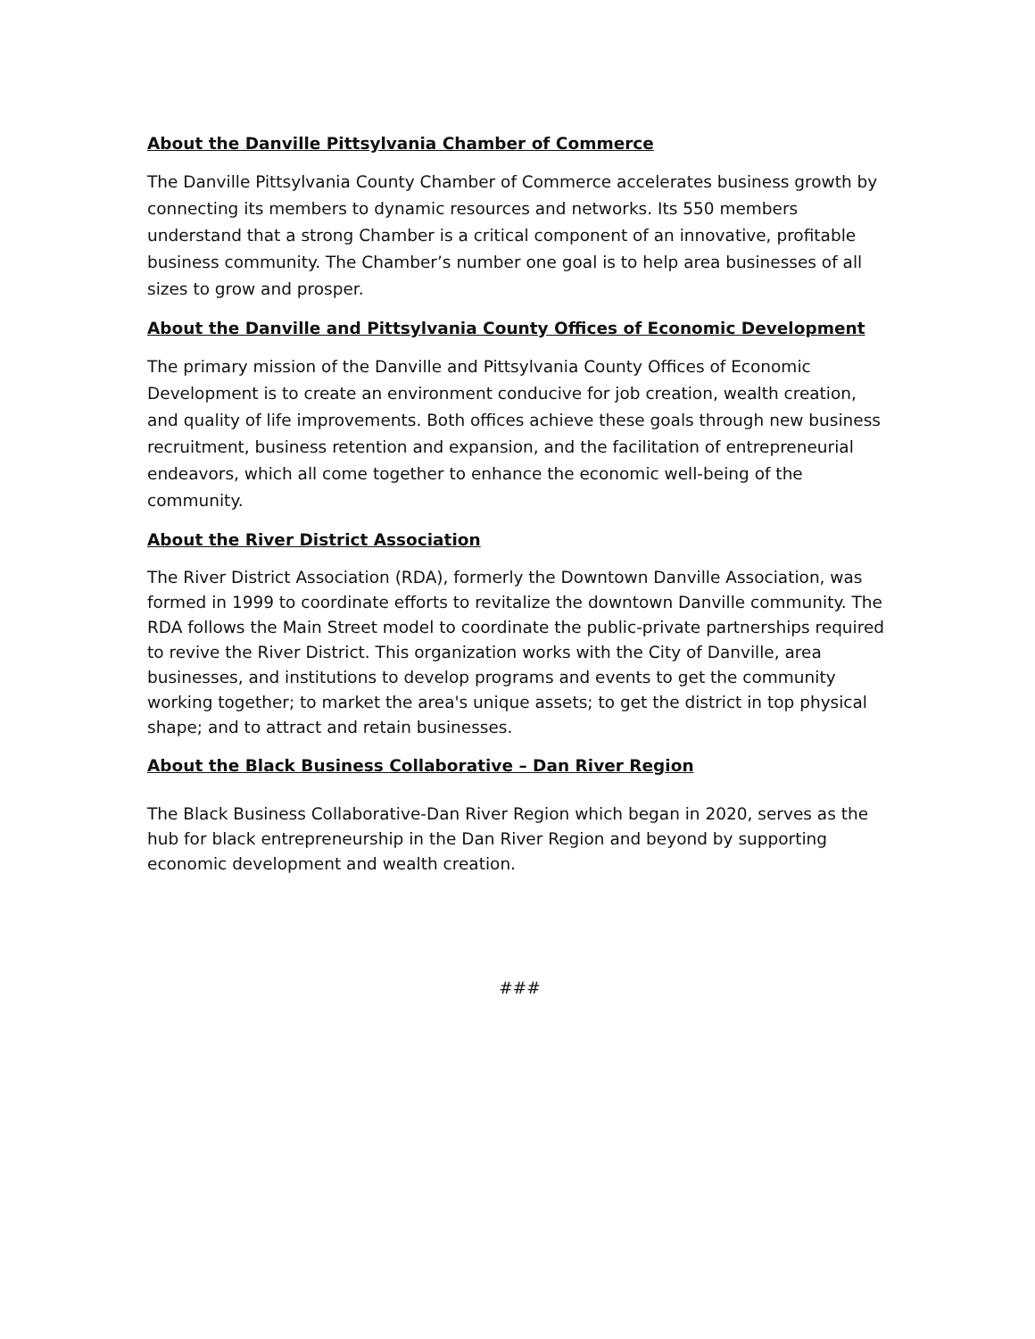About the Danville Pittsylvania Chamber of Commerce
The Danville Pittsylvania County Chamber of Commerce accelerates business growth by connecting its members to dynamic resources and networks. Its 550 members understand that a strong Chamber is a critical component of an innovative, profitable business community. The Chamber’s number one goal is to help area businesses of all sizes to grow and prosper.
About the Danville and Pittsylvania County Offices of Economic Development
The primary mission of the Danville and Pittsylvania County Offices of Economic Development is to create an environment conducive for job creation, wealth creation, and quality of life improvements. Both offices achieve these goals through new business recruitment, business retention and expansion, and the facilitation of entrepreneurial endeavors, which all come together to enhance the economic well-being of the community.
About the River District Association
The River District Association (RDA), formerly the Downtown Danville Association, was formed in 1999 to coordinate efforts to revitalize the downtown Danville community. The RDA follows the Main Street model to coordinate the public-private partnerships required to revive the River District. This organization works with the City of Danville, area businesses, and institutions to develop programs and events to get the community working together; to market the area's unique assets; to get the district in top physical shape; and to attract and retain businesses.
About the Black Business Collaborative – Dan River Region
The Black Business Collaborative-Dan River Region which began in 2020, serves as the hub for black entrepreneurship in the Dan River Region and beyond by supporting economic development and wealth creation.
###